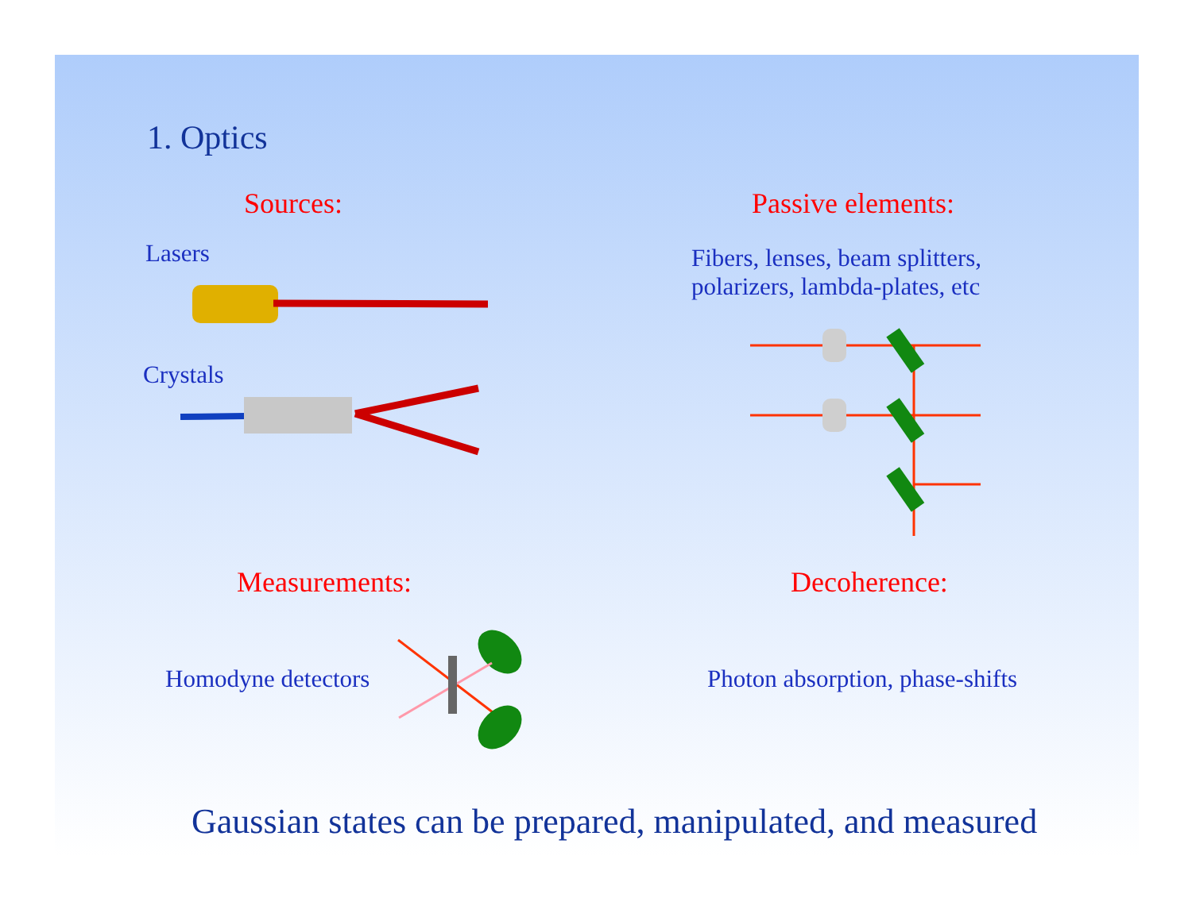1. Optics
Sources: Passive elements:
Lasers
Crystals
Fibers, lenses, beam splitters,
polarizers, lambda-plates, etc
Measurements: Decoherence:
Homodyne detectors
Photon absorption, phase-shifts
Gaussian states can be prepared, manipulated, and measured